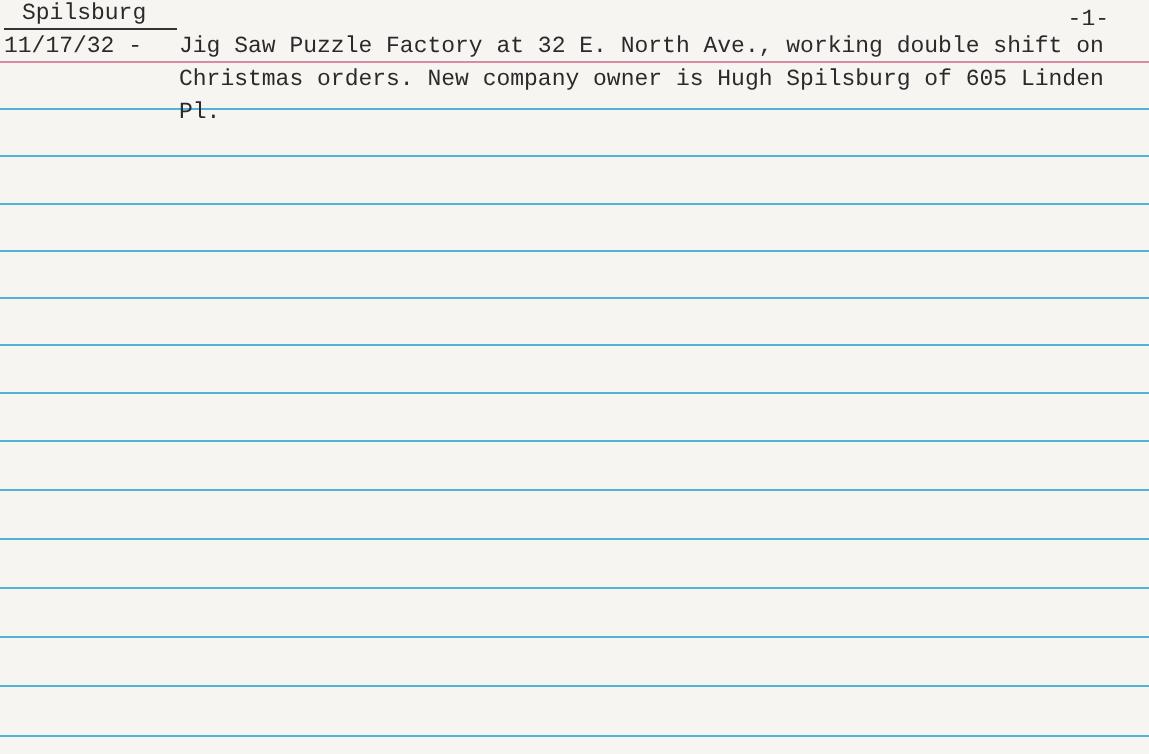Spilsburg -1-
11/17/32 - Jig Saw Puzzle Factory at 32 E. North Ave., working double shift on Christmas orders. New company owner is Hugh Spilsburg of 605 Linden Pl.